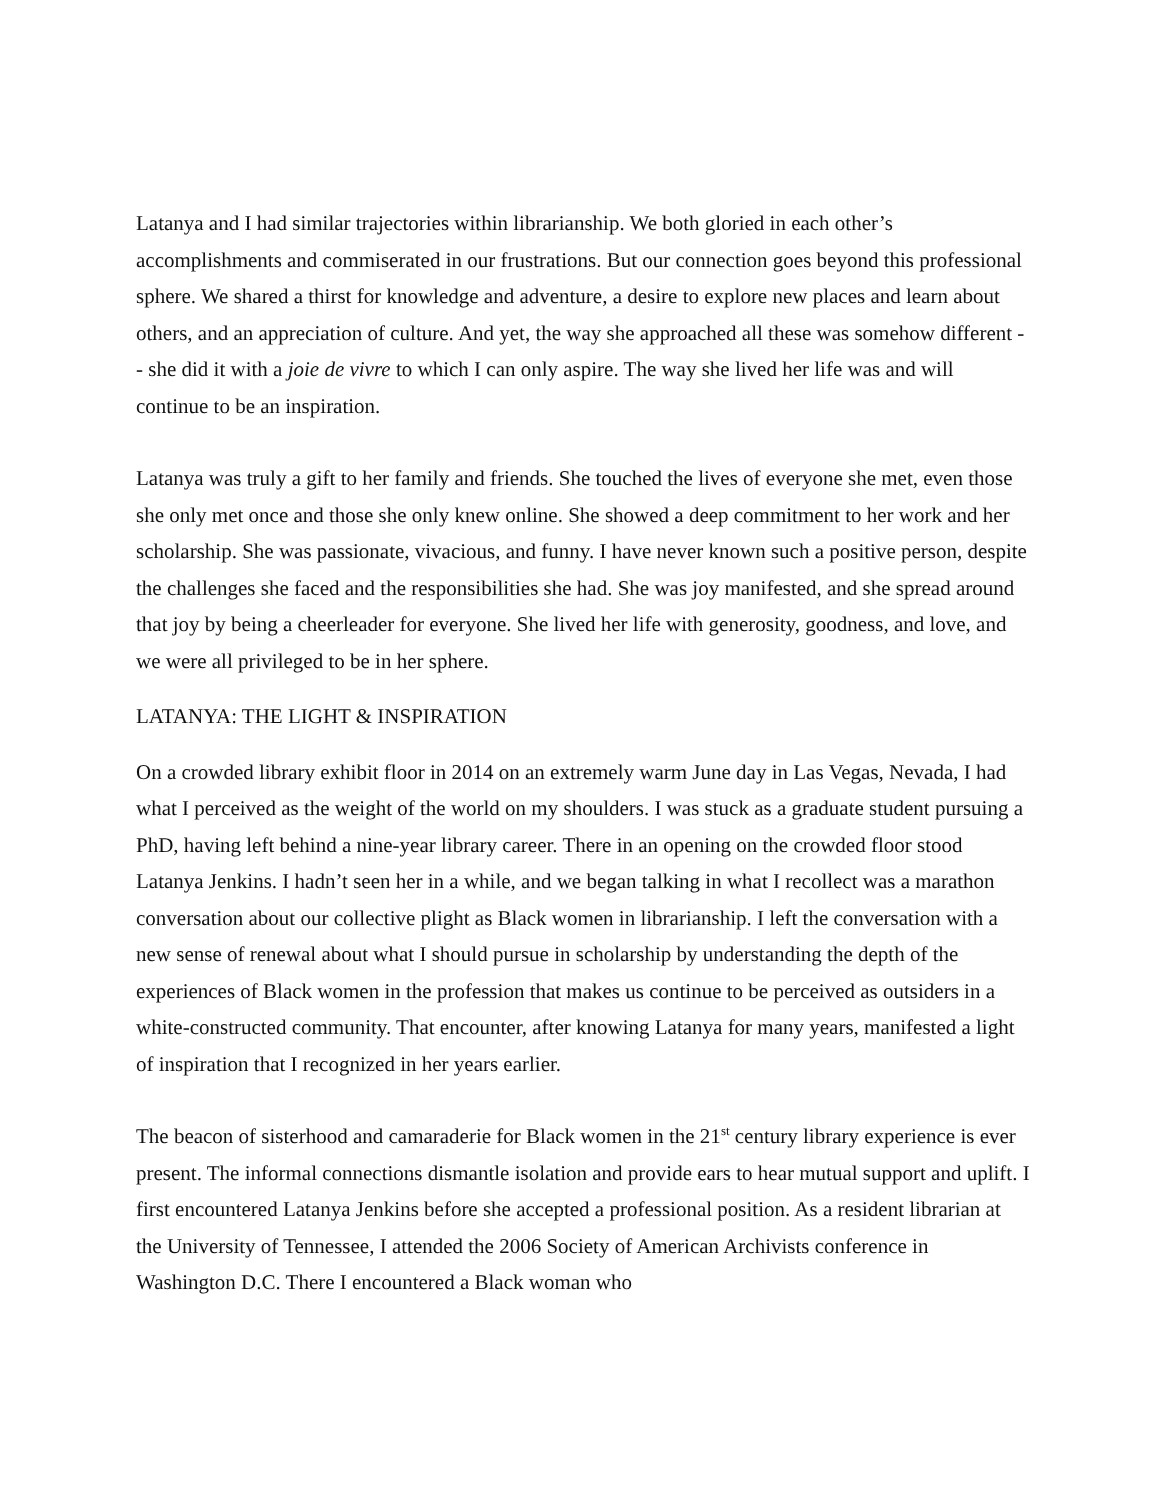Latanya and I had similar trajectories within librarianship. We both gloried in each other’s accomplishments and commiserated in our frustrations. But our connection goes beyond this professional sphere. We shared a thirst for knowledge and adventure, a desire to explore new places and learn about others, and an appreciation of culture. And yet, the way she approached all these was somehow different -- she did it with a joie de vivre to which I can only aspire. The way she lived her life was and will continue to be an inspiration.
Latanya was truly a gift to her family and friends. She touched the lives of everyone she met, even those she only met once and those she only knew online. She showed a deep commitment to her work and her scholarship. She was passionate, vivacious, and funny. I have never known such a positive person, despite the challenges she faced and the responsibilities she had. She was joy manifested, and she spread around that joy by being a cheerleader for everyone. She lived her life with generosity, goodness, and love, and we were all privileged to be in her sphere.
LATANYA: THE LIGHT & INSPIRATION
On a crowded library exhibit floor in 2014 on an extremely warm June day in Las Vegas, Nevada, I had what I perceived as the weight of the world on my shoulders. I was stuck as a graduate student pursuing a PhD, having left behind a nine-year library career. There in an opening on the crowded floor stood Latanya Jenkins. I hadn’t seen her in a while, and we began talking in what I recollect was a marathon conversation about our collective plight as Black women in librarianship. I left the conversation with a new sense of renewal about what I should pursue in scholarship by understanding the depth of the experiences of Black women in the profession that makes us continue to be perceived as outsiders in a white-constructed community. That encounter, after knowing Latanya for many years, manifested a light of inspiration that I recognized in her years earlier.
The beacon of sisterhood and camaraderie for Black women in the 21<sup>st</sup> century library experience is ever present. The informal connections dismantle isolation and provide ears to hear mutual support and uplift. I first encountered Latanya Jenkins before she accepted a professional position. As a resident librarian at the University of Tennessee, I attended the 2006 Society of American Archivists conference in Washington D.C. There I encountered a Black woman who